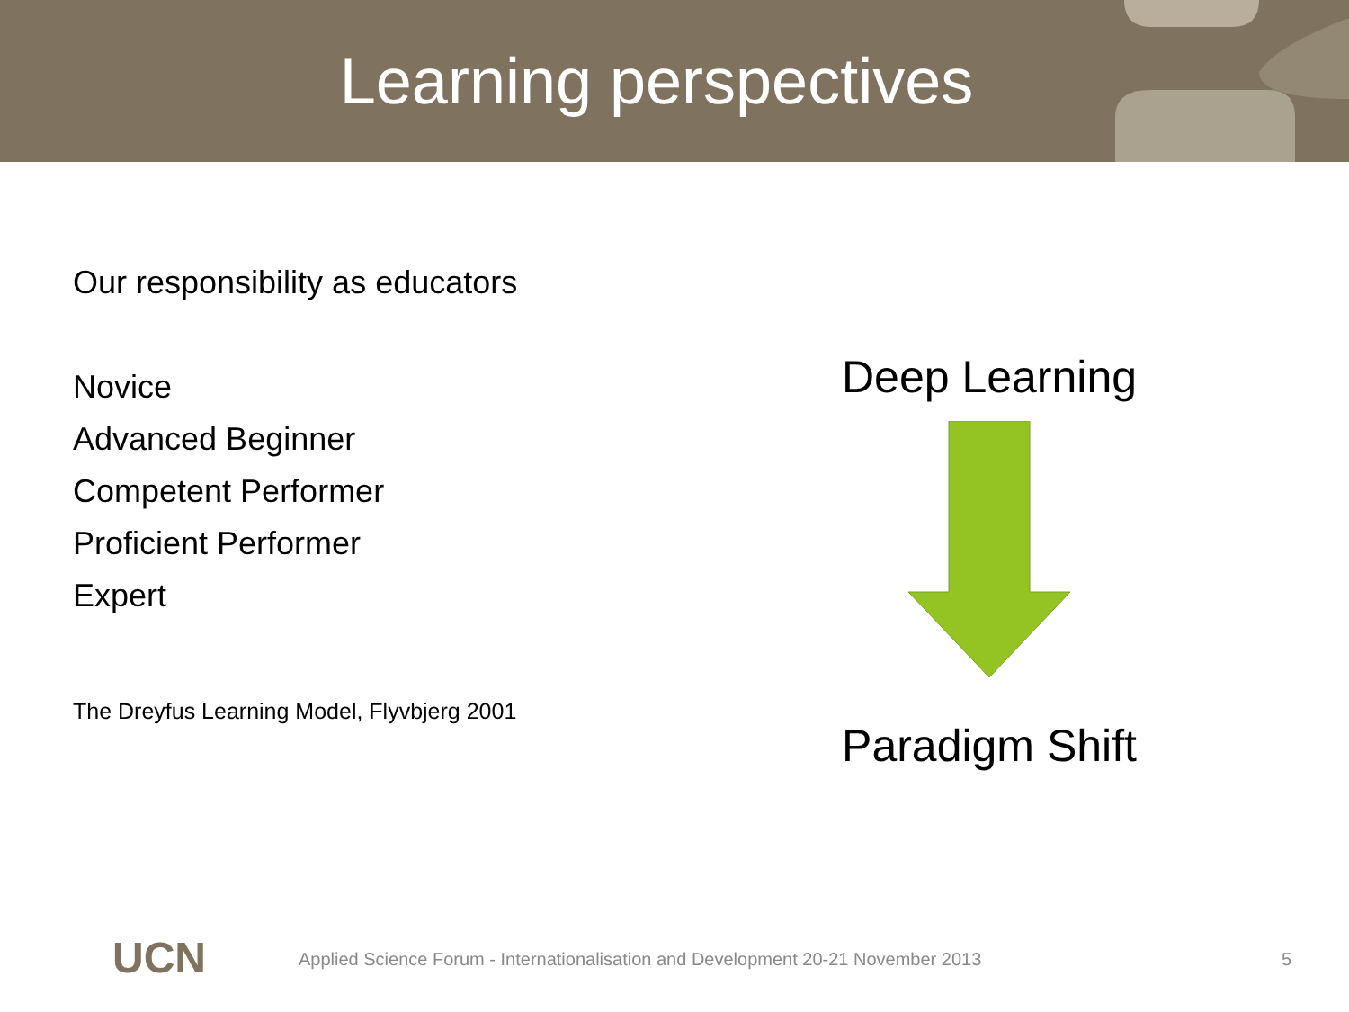Learning perspectives
Our responsibility as educators
Novice
Advanced Beginner
Competent Performer
Proficient Performer
Expert
The Dreyfus Learning Model, Flyvbjerg 2001
Deep Learning
Paradigm Shift
UCN Applied Science Forum - Internationalisation and Development 20-21 November 2013 5